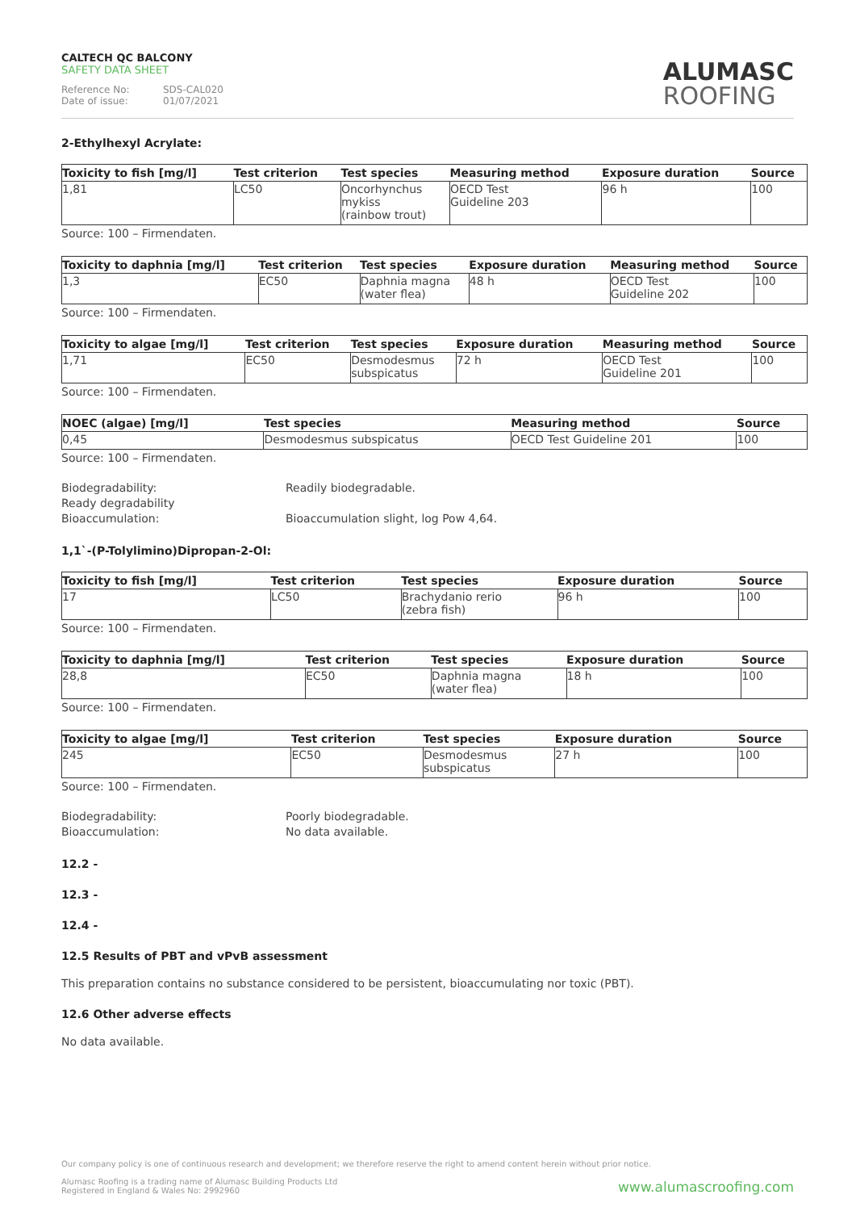CALTECH QC BALCONY
SAFETY DATA SHEET
Reference No: SDS-CAL020
Date of issue: 01/07/2021
ALUMASC
ROOFING
2-Ethylhexyl Acrylate:
| Toxicity to fish [mg/l] | Test criterion | Test species | Measuring method | Exposure duration | Source |
| --- | --- | --- | --- | --- | --- |
| 1,81 | LC50 | Oncorhynchus mykiss (rainbow trout) | OECD Test Guideline 203 | 96 h | 100 |
Source: 100 – Firmendaten.
| Toxicity to daphnia [mg/l] | Test criterion | Test species | Exposure duration | Measuring method | Source |
| --- | --- | --- | --- | --- | --- |
| 1,3 | EC50 | Daphnia magna (water flea) | 48 h | OECD Test Guideline 202 | 100 |
Source: 100 – Firmendaten.
| Toxicity to algae [mg/l] | Test criterion | Test species | Exposure duration | Measuring method | Source |
| --- | --- | --- | --- | --- | --- |
| 1,71 | EC50 | Desmodesmus subspicatus | 72 h | OECD Test Guideline 201 | 100 |
Source: 100 – Firmendaten.
| NOEC (algae) [mg/l] | Test species | Measuring method | Source |
| --- | --- | --- | --- |
| 0,45 | Desmodesmus subspicatus | OECD Test Guideline 201 | 100 |
Source: 100 – Firmendaten.
Biodegradability:
Ready degradability
Readily biodegradable.
Bioaccumulation: Bioaccumulation slight, log Pow 4,64.
1,1`-(P-Tolylimino)Dipropan-2-Ol:
| Toxicity to fish [mg/l] | Test criterion | Test species | Exposure duration | Source |
| --- | --- | --- | --- | --- |
| 17 | LC50 | Brachydanio rerio (zebra fish) | 96 h | 100 |
Source: 100 – Firmendaten.
| Toxicity to daphnia [mg/l] | Test criterion | Test species | Exposure duration | Source |
| --- | --- | --- | --- | --- |
| 28,8 | EC50 | Daphnia magna (water flea) | 18 h | 100 |
Source: 100 – Firmendaten.
| Toxicity to algae [mg/l] | Test criterion | Test species | Exposure duration | Source |
| --- | --- | --- | --- | --- |
| 245 | EC50 | Desmodesmus subspicatus | 27 h | 100 |
Source: 100 – Firmendaten.
Biodegradability:
Bioaccumulation:
Poorly biodegradable.
No data available.
12.2 -
12.3 -
12.4 -
12.5 Results of PBT and vPvB assessment
This preparation contains no substance considered to be persistent, bioaccumulating nor toxic (PBT).
12.6 Other adverse effects
No data available.
Our company policy is one of continuous research and development; we therefore reserve the right to amend content herein without prior notice.
Alumasc Roofing is a trading name of Alumasc Building Products Ltd
Registered in England & Wales No: 2992960
www.alumascroofing.com